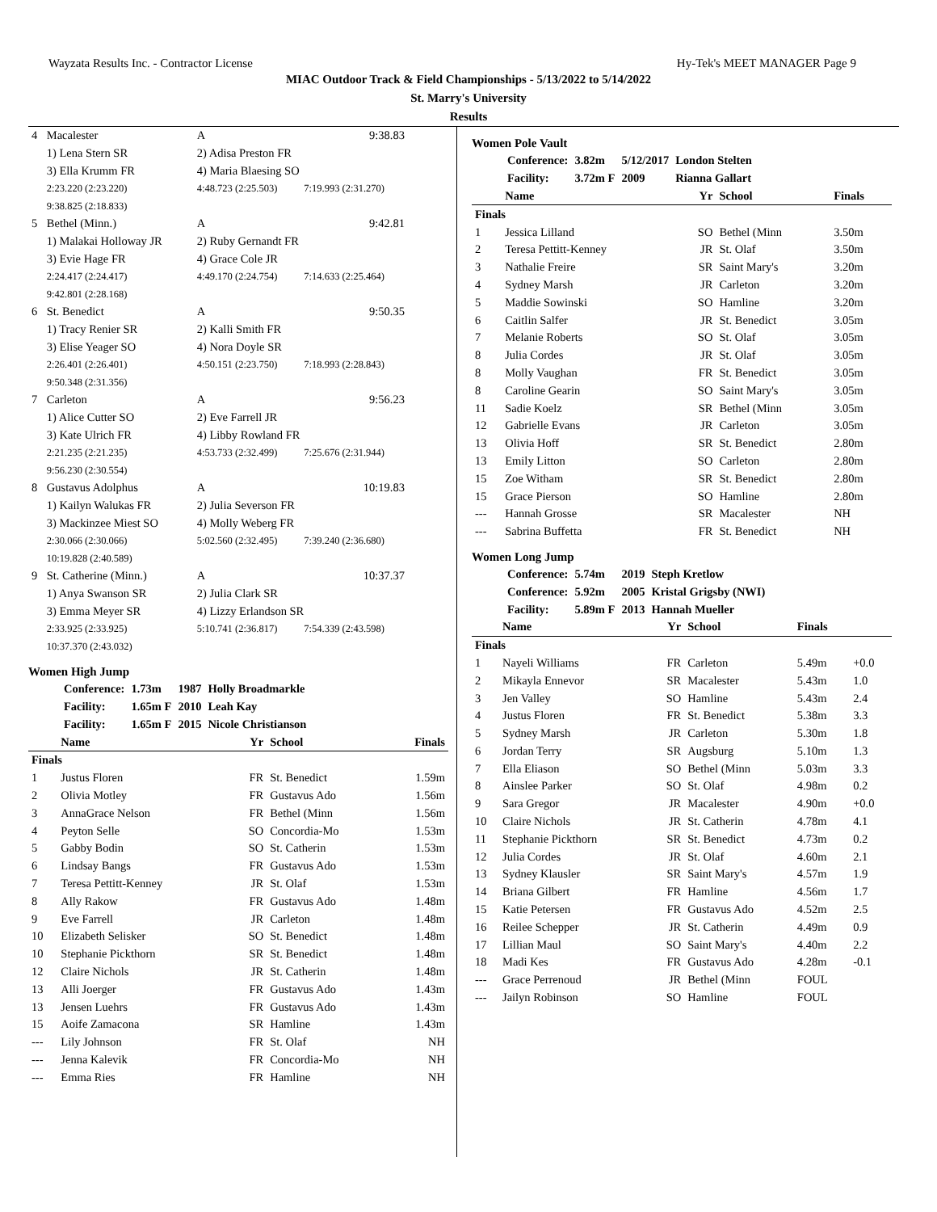Wayzata Results Inc. - Contractor License Hy-Tek's MEET MANAGER Page 9
MIAC Outdoor Track & Field Championships - 5/13/2022 to 5/14/2022
St. Marry's University
Results
| 4 | Macalester | A | 9:38.83 |
| | 1) Lena Stern SR | 2) Adisa Preston FR | |
| | 3) Ella Krumm FR | 4) Maria Blaesing SO | |
| | 2:23.220 (2:23.220) | 4:48.723 (2:25.503) | 7:19.993 (2:31.270) |
| | 9:38.825 (2:18.833) | | |
| 5 | Bethel (Minn.) | A | 9:42.81 |
| | 1) Malakai Holloway JR | 2) Ruby Gernandt FR | |
| | 3) Evie Hage FR | 4) Grace Cole JR | |
| | 2:24.417 (2:24.417) | 4:49.170 (2:24.754) | 7:14.633 (2:25.464) |
| | 9:42.801 (2:28.168) | | |
| 6 | St. Benedict | A | 9:50.35 |
| | 1) Tracy Renier SR | 2) Kalli Smith FR | |
| | 3) Elise Yeager SO | 4) Nora Doyle SR | |
| | 2:26.401 (2:26.401) | 4:50.151 (2:23.750) | 7:18.993 (2:28.843) |
| | 9:50.348 (2:31.356) | | |
| 7 | Carleton | A | 9:56.23 |
| | 1) Alice Cutter SO | 2) Eve Farrell JR | |
| | 3) Kate Ulrich FR | 4) Libby Rowland FR | |
| | 2:21.235 (2:21.235) | 4:53.733 (2:32.499) | 7:25.676 (2:31.944) |
| | 9:56.230 (2:30.554) | | |
| 8 | Gustavus Adolphus | A | 10:19.83 |
| | 1) Kailyn Walukas FR | 2) Julia Severson FR | |
| | 3) Mackinzee Miest SO | 4) Molly Weberg FR | |
| | 2:30.066 (2:30.066) | 5:02.560 (2:32.495) | 7:39.240 (2:36.680) |
| | 10:19.828 (2:40.589) | | |
| 9 | St. Catherine (Minn.) | A | 10:37.37 |
| | 1) Anya Swanson SR | 2) Julia Clark SR | |
| | 3) Emma Meyer SR | 4) Lizzy Erlandson SR | |
| | 2:33.925 (2:33.925) | 5:10.741 (2:36.817) | 7:54.339 (2:43.598) |
| | 10:37.370 (2:43.032) | | |
Women High Jump
| Conference: | 1.73m | 1987 | Holly Broadmarkle |
| Facility: | 1.65m F | 2010 | Leah Kay |
| Facility: | 1.65m F | 2015 | Nicole Christianson |
| | Name | Yr | School | Finals |
| --- | --- | --- | --- | --- |
| Finals | | | | |
| 1 | Justus Floren | FR | St. Benedict | 1.59m |
| 2 | Olivia Motley | FR | Gustavus Ado | 1.56m |
| 3 | AnnaGrace Nelson | FR | Bethel (Minn | 1.56m |
| 4 | Peyton Selle | SO | Concordia-Mo | 1.53m |
| 5 | Gabby Bodin | SO | St. Catherin | 1.53m |
| 6 | Lindsay Bangs | FR | Gustavus Ado | 1.53m |
| 7 | Teresa Pettitt-Kenney | JR | St. Olaf | 1.53m |
| 8 | Ally Rakow | FR | Gustavus Ado | 1.48m |
| 9 | Eve Farrell | JR | Carleton | 1.48m |
| 10 | Elizabeth Selisker | SO | St. Benedict | 1.48m |
| 10 | Stephanie Pickthorn | SR | St. Benedict | 1.48m |
| 12 | Claire Nichols | JR | St. Catherin | 1.48m |
| 13 | Alli Joerger | FR | Gustavus Ado | 1.43m |
| 13 | Jensen Luehrs | FR | Gustavus Ado | 1.43m |
| 15 | Aoife Zamacona | SR | Hamline | 1.43m |
| --- | Lily Johnson | FR | St. Olaf | NH |
| --- | Jenna Kalevik | FR | Concordia-Mo | NH |
| --- | Emma Ries | FR | Hamline | NH |
Women Pole Vault
| Conference: | 3.82m | 5/12/2017 | London Stelten |
| Facility: | 3.72m F | 2009 | Rianna Gallart |
| | Name | Yr | School | Finals |
| --- | --- | --- | --- | --- |
| Finals | | | | |
| 1 | Jessica Lilland | SO | Bethel (Minn | 3.50m |
| 2 | Teresa Pettitt-Kenney | JR | St. Olaf | 3.50m |
| 3 | Nathalie Freire | SR | Saint Mary's | 3.20m |
| 4 | Sydney Marsh | JR | Carleton | 3.20m |
| 5 | Maddie Sowinski | SO | Hamline | 3.20m |
| 6 | Caitlin Salfer | JR | St. Benedict | 3.05m |
| 7 | Melanie Roberts | SO | St. Olaf | 3.05m |
| 8 | Julia Cordes | JR | St. Olaf | 3.05m |
| 8 | Molly Vaughan | FR | St. Benedict | 3.05m |
| 8 | Caroline Gearin | SO | Saint Mary's | 3.05m |
| 11 | Sadie Koelz | SR | Bethel (Minn | 3.05m |
| 12 | Gabrielle Evans | JR | Carleton | 3.05m |
| 13 | Olivia Hoff | SR | St. Benedict | 2.80m |
| 13 | Emily Litton | SO | Carleton | 2.80m |
| 15 | Zoe Witham | SR | St. Benedict | 2.80m |
| 15 | Grace Pierson | SO | Hamline | 2.80m |
| --- | Hannah Grosse | SR | Macalester | NH |
| --- | Sabrina Buffetta | FR | St. Benedict | NH |
Women Long Jump
| Conference: | 5.74m | 2019 | Steph Kretlow |
| Conference: | 5.92m | 2005 | Kristal Grigsby (NWI) |
| Facility: | 5.89m F | 2013 | Hannah Mueller |
| | Name | Yr | School | Finals | |
| --- | --- | --- | --- | --- | --- |
| Finals | | | | | |
| 1 | Nayeli Williams | FR | Carleton | 5.49m | +0.0 |
| 2 | Mikayla Ennevor | SR | Macalester | 5.43m | 1.0 |
| 3 | Jen Valley | SO | Hamline | 5.43m | 2.4 |
| 4 | Justus Floren | FR | St. Benedict | 5.38m | 3.3 |
| 5 | Sydney Marsh | JR | Carleton | 5.30m | 1.8 |
| 6 | Jordan Terry | SR | Augsburg | 5.10m | 1.3 |
| 7 | Ella Eliason | SO | Bethel (Minn | 5.03m | 3.3 |
| 8 | Ainslee Parker | SO | St. Olaf | 4.98m | 0.2 |
| 9 | Sara Gregor | JR | Macalester | 4.90m | +0.0 |
| 10 | Claire Nichols | JR | St. Catherin | 4.78m | 4.1 |
| 11 | Stephanie Pickthorn | SR | St. Benedict | 4.73m | 0.2 |
| 12 | Julia Cordes | JR | St. Olaf | 4.60m | 2.1 |
| 13 | Sydney Klausler | SR | Saint Mary's | 4.57m | 1.9 |
| 14 | Briana Gilbert | FR | Hamline | 4.56m | 1.7 |
| 15 | Katie Petersen | FR | Gustavus Ado | 4.52m | 2.5 |
| 16 | Reilee Schepper | JR | St. Catherin | 4.49m | 0.9 |
| 17 | Lillian Maul | SO | Saint Mary's | 4.40m | 2.2 |
| 18 | Madi Kes | FR | Gustavus Ado | 4.28m | -0.1 |
| --- | Grace Perrenoud | JR | Bethel (Minn | FOUL | |
| --- | Jailyn Robinson | SO | Hamline | FOUL | |